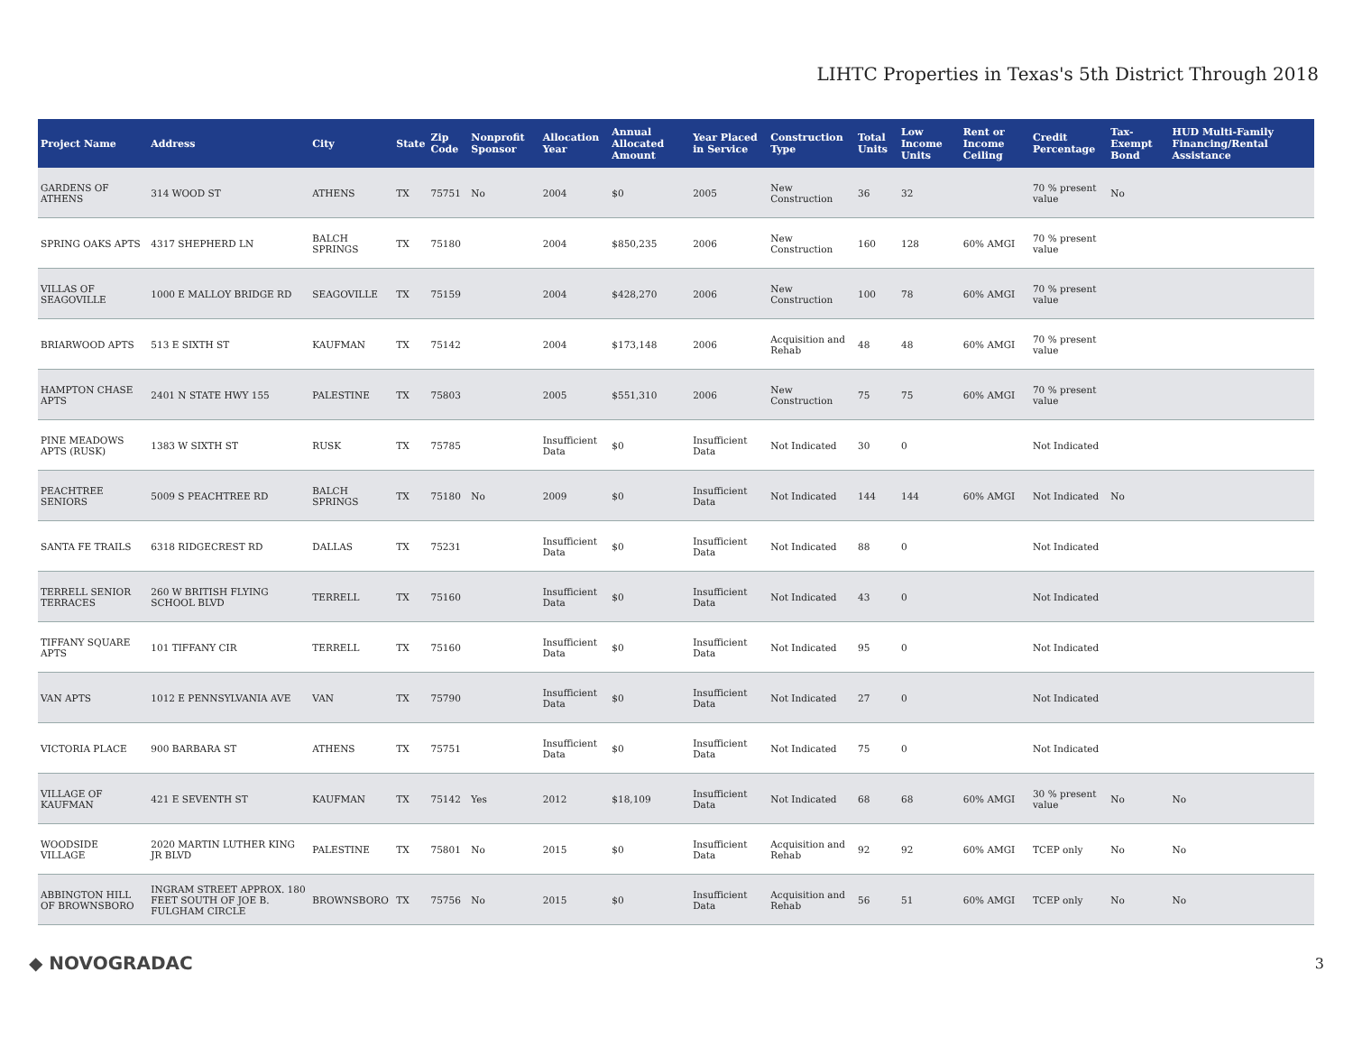LIHTC Properties in Texas's 5th District Through 2018
| Project Name | Address | City | State | Zip Code | Nonprofit Sponsor | Allocation Year | Annual Allocated Amount | Year Placed in Service | Construction Type | Total Units | Low Income Units | Rent or Income Ceiling | Credit Percentage | Tax-Exempt Bond | HUD Multi-Family Financing/Rental Assistance |
| --- | --- | --- | --- | --- | --- | --- | --- | --- | --- | --- | --- | --- | --- | --- | --- |
| GARDENS OF ATHENS | 314 WOOD ST | ATHENS | TX | 75751 | No | 2004 | $0 | 2005 | New Construction | 36 | 32 | | 70 % present value | No | |
| SPRING OAKS APTS | 4317 SHEPHERD LN | BALCH SPRINGS | TX | 75180 | | 2004 | $850,235 | 2006 | New Construction | 160 | 128 | 60% AMGI | 70 % present value | | |
| VILLAS OF SEAGOVILLE | 1000 E MALLOY BRIDGE RD | SEAGOVILLE | TX | 75159 | | 2004 | $428,270 | 2006 | New Construction | 100 | 78 | 60% AMGI | 70 % present value | | |
| BRIARWOOD APTS | 513 E SIXTH ST | KAUFMAN | TX | 75142 | | 2004 | $173,148 | 2006 | Acquisition and Rehab | 48 | 48 | 60% AMGI | 70 % present value | | |
| HAMPTON CHASE APTS | 2401 N STATE HWY 155 | PALESTINE | TX | 75803 | | 2005 | $551,310 | 2006 | New Construction | 75 | 75 | 60% AMGI | 70 % present value | | |
| PINE MEADOWS APTS (RUSK) | 1383 W SIXTH ST | RUSK | TX | 75785 | | Insufficient Data | $0 | Insufficient Data | Not Indicated | 30 | 0 | | Not Indicated | | |
| PEACHTREE SENIORS | 5009 S PEACHTREE RD | BALCH SPRINGS | TX | 75180 | No | 2009 | $0 | Insufficient Data | Not Indicated | 144 | 144 | 60% AMGI | Not Indicated | No | |
| SANTA FE TRAILS | 6318 RIDGECREST RD | DALLAS | TX | 75231 | | Insufficient Data | $0 | Insufficient Data | Not Indicated | 88 | 0 | | Not Indicated | | |
| TERRELL SENIOR TERRACES | 260 W BRITISH FLYING SCHOOL BLVD | TERRELL | TX | 75160 | | Insufficient Data | $0 | Insufficient Data | Not Indicated | 43 | 0 | | Not Indicated | | |
| TIFFANY SQUARE APTS | 101 TIFFANY CIR | TERRELL | TX | 75160 | | Insufficient Data | $0 | Insufficient Data | Not Indicated | 95 | 0 | | Not Indicated | | |
| VAN APTS | 1012 E PENNSYLVANIA AVE | VAN | TX | 75790 | | Insufficient Data | $0 | Insufficient Data | Not Indicated | 27 | 0 | | Not Indicated | | |
| VICTORIA PLACE | 900 BARBARA ST | ATHENS | TX | 75751 | | Insufficient Data | $0 | Insufficient Data | Not Indicated | 75 | 0 | | Not Indicated | | |
| VILLAGE OF KAUFMAN | 421 E SEVENTH ST | KAUFMAN | TX | 75142 | Yes | 2012 | $18,109 | Insufficient Data | Not Indicated | 68 | 68 | 60% AMGI | 30 % present value | No | No |
| WOODSIDE VILLAGE | 2020 MARTIN LUTHER KING JR BLVD | PALESTINE | TX | 75801 | No | 2015 | $0 | Insufficient Data | Acquisition and Rehab | 92 | 92 | 60% AMGI | TCEP only | No | No |
| ABBINGTON HILL OF BROWNSBORO | INGRAM STREET APPROX. 180 FEET SOUTH OF JOE B. FULGHAM CIRCLE | BROWNSBORO | TX | 75756 | No | 2015 | $0 | Insufficient Data | Acquisition and Rehab | 56 | 51 | 60% AMGI | TCEP only | No | No |
◆ NOVOGRADAC 3